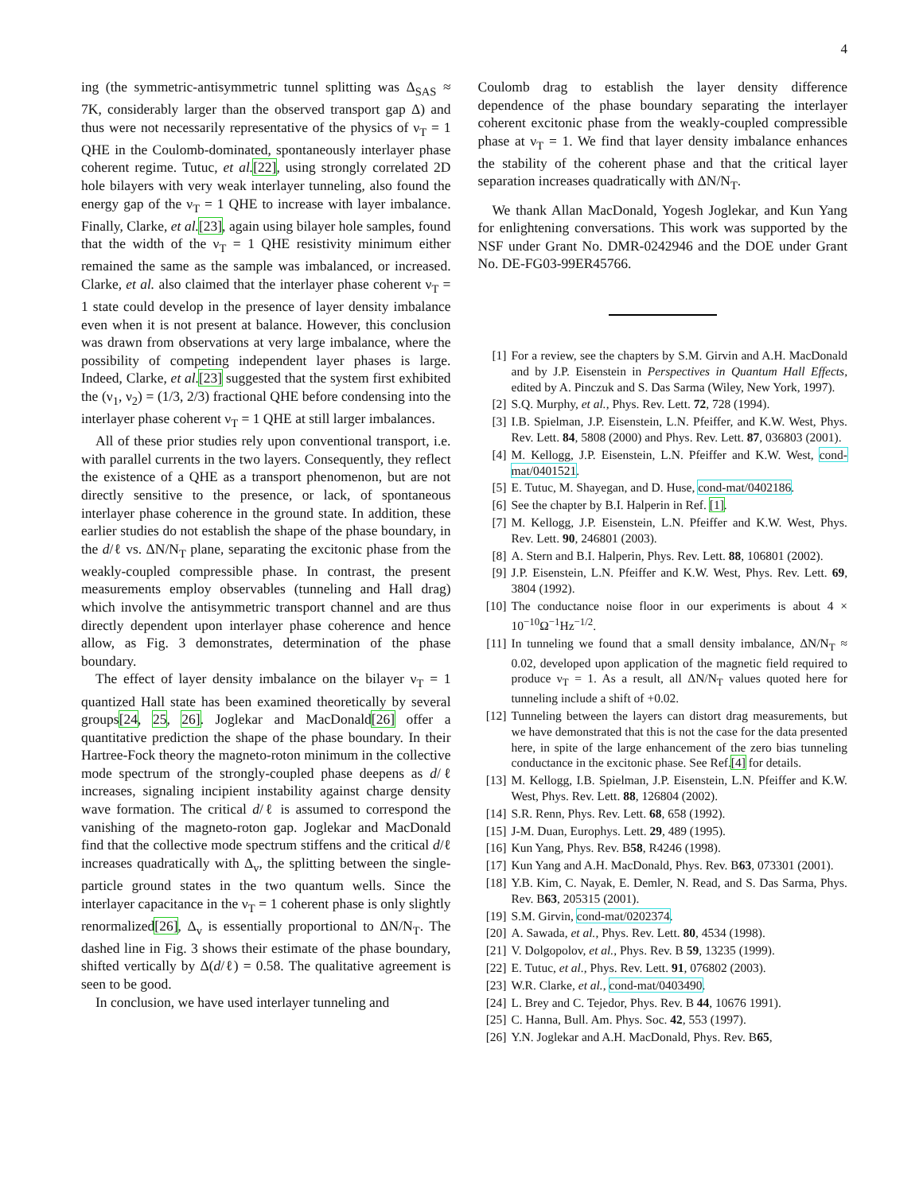4
ing (the symmetric-antisymmetric tunnel splitting was Δ<sub>SAS</sub> ≈ 7K, considerably larger than the observed transport gap Δ) and thus were not necessarily representative of the physics of ν<sub>T</sub> = 1 QHE in the Coulomb-dominated, spontaneously interlayer phase coherent regime. Tutuc, et al.[22], using strongly correlated 2D hole bilayers with very weak interlayer tunneling, also found the energy gap of the ν<sub>T</sub> = 1 QHE to increase with layer imbalance. Finally, Clarke, et al.[23], again using bilayer hole samples, found that the width of the ν<sub>T</sub> = 1 QHE resistivity minimum either remained the same as the sample was imbalanced, or increased. Clarke, et al. also claimed that the interlayer phase coherent ν<sub>T</sub> = 1 state could develop in the presence of layer density imbalance even when it is not present at balance. However, this conclusion was drawn from observations at very large imbalance, where the possibility of competing independent layer phases is large. Indeed, Clarke, et al.[23] suggested that the system first exhibited the (ν<sub>1</sub>, ν<sub>2</sub>) = (1/3, 2/3) fractional QHE before condensing into the interlayer phase coherent ν<sub>T</sub> = 1 QHE at still larger imbalances.
All of these prior studies rely upon conventional transport, i.e. with parallel currents in the two layers. Consequently, they reflect the existence of a QHE as a transport phenomenon, but are not directly sensitive to the presence, or lack, of spontaneous interlayer phase coherence in the ground state. In addition, these earlier studies do not establish the shape of the phase boundary, in the d/ℓ vs. ΔN/N<sub>T</sub> plane, separating the excitonic phase from the weakly-coupled compressible phase. In contrast, the present measurements employ observables (tunneling and Hall drag) which involve the antisymmetric transport channel and are thus directly dependent upon interlayer phase coherence and hence allow, as Fig. 3 demonstrates, determination of the phase boundary.
The effect of layer density imbalance on the bilayer ν<sub>T</sub> = 1 quantized Hall state has been examined theoretically by several groups[24, 25, 26]. Joglekar and MacDonald[26] offer a quantitative prediction the shape of the phase boundary. In their Hartree-Fock theory the magneto-roton minimum in the collective mode spectrum of the strongly-coupled phase deepens as d/ℓ increases, signaling incipient instability against charge density wave formation. The critical d/ℓ is assumed to correspond the vanishing of the magneto-roton gap. Joglekar and MacDonald find that the collective mode spectrum stiffens and the critical d/ℓ increases quadratically with Δ<sub>v</sub>, the splitting between the single-particle ground states in the two quantum wells. Since the interlayer capacitance in the ν<sub>T</sub> = 1 coherent phase is only slightly renormalized[26], Δ<sub>v</sub> is essentially proportional to ΔN/N<sub>T</sub>. The dashed line in Fig. 3 shows their estimate of the phase boundary, shifted vertically by Δ(d/ℓ) = 0.58. The qualitative agreement is seen to be good.
In conclusion, we have used interlayer tunneling and
Coulomb drag to establish the layer density difference dependence of the phase boundary separating the interlayer coherent excitonic phase from the weakly-coupled compressible phase at ν<sub>T</sub> = 1. We find that layer density imbalance enhances the stability of the coherent phase and that the critical layer separation increases quadratically with ΔN/N<sub>T</sub>.
We thank Allan MacDonald, Yogesh Joglekar, and Kun Yang for enlightening conversations. This work was supported by the NSF under Grant No. DMR-0242946 and the DOE under Grant No. DE-FG03-99ER45766.
[1] For a review, see the chapters by S.M. Girvin and A.H. MacDonald and by J.P. Eisenstein in Perspectives in Quantum Hall Effects, edited by A. Pinczuk and S. Das Sarma (Wiley, New York, 1997).
[2] S.Q. Murphy, et al., Phys. Rev. Lett. 72, 728 (1994).
[3] I.B. Spielman, J.P. Eisenstein, L.N. Pfeiffer, and K.W. West, Phys. Rev. Lett. 84, 5808 (2000) and Phys. Rev. Lett. 87, 036803 (2001).
[4] M. Kellogg, J.P. Eisenstein, L.N. Pfeiffer and K.W. West, cond-mat/0401521.
[5] E. Tutuc, M. Shayegan, and D. Huse, cond-mat/0402186.
[6] See the chapter by B.I. Halperin in Ref. [1].
[7] M. Kellogg, J.P. Eisenstein, L.N. Pfeiffer and K.W. West, Phys. Rev. Lett. 90, 246801 (2003).
[8] A. Stern and B.I. Halperin, Phys. Rev. Lett. 88, 106801 (2002).
[9] J.P. Eisenstein, L.N. Pfeiffer and K.W. West, Phys. Rev. Lett. 69, 3804 (1992).
[10] The conductance noise floor in our experiments is about 4 × 10<sup>−10</sup>Ω<sup>−1</sup>Hz<sup>−1/2</sup>.
[11] In tunneling we found that a small density imbalance, ΔN/N<sub>T</sub> ≈ 0.02, developed upon application of the magnetic field required to produce ν<sub>T</sub> = 1. As a result, all ΔN/N<sub>T</sub> values quoted here for tunneling include a shift of +0.02.
[12] Tunneling between the layers can distort drag measurements, but we have demonstrated that this is not the case for the data presented here, in spite of the large enhancement of the zero bias tunneling conductance in the excitonic phase. See Ref.[4] for details.
[13] M. Kellogg, I.B. Spielman, J.P. Eisenstein, L.N. Pfeiffer and K.W. West, Phys. Rev. Lett. 88, 126804 (2002).
[14] S.R. Renn, Phys. Rev. Lett. 68, 658 (1992).
[15] J-M. Duan, Europhys. Lett. 29, 489 (1995).
[16] Kun Yang, Phys. Rev. B58, R4246 (1998).
[17] Kun Yang and A.H. MacDonald, Phys. Rev. B63, 073301 (2001).
[18] Y.B. Kim, C. Nayak, E. Demler, N. Read, and S. Das Sarma, Phys. Rev. B63, 205315 (2001).
[19] S.M. Girvin, cond-mat/0202374.
[20] A. Sawada, et al., Phys. Rev. Lett. 80, 4534 (1998).
[21] V. Dolgopolov, et al., Phys. Rev. B 59, 13235 (1999).
[22] E. Tutuc, et al., Phys. Rev. Lett. 91, 076802 (2003).
[23] W.R. Clarke, et al., cond-mat/0403490.
[24] L. Brey and C. Tejedor, Phys. Rev. B 44, 10676 1991).
[25] C. Hanna, Bull. Am. Phys. Soc. 42, 553 (1997).
[26] Y.N. Joglekar and A.H. MacDonald, Phys. Rev. B65,